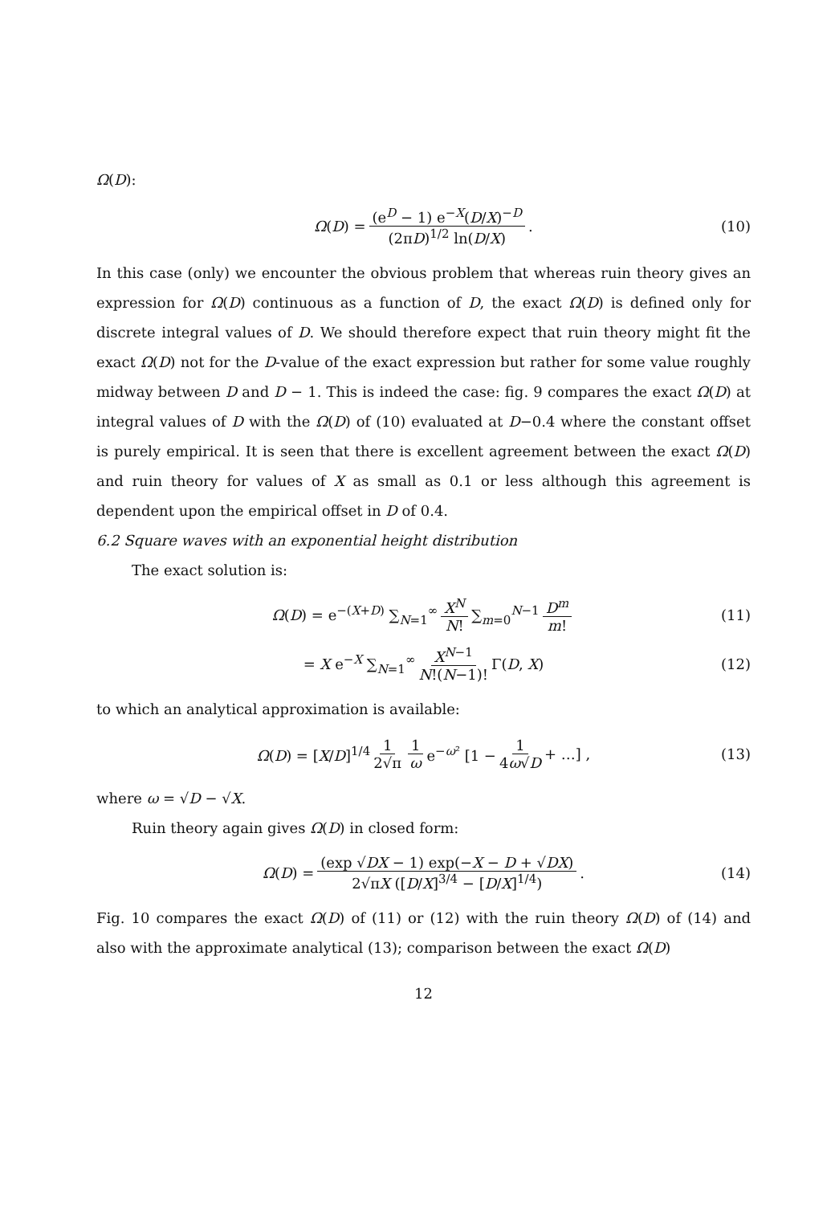Ω(D):
Ω(D) = (e<sup>D</sup> − 1) e<sup>−X</sup>(D/X)<sup>−D</sup> (2πD)<sup>1/2</sup> ln(D/X) . (10)
In this case (only) we encounter the obvious problem that whereas ruin theory gives an expression for Ω(D) continuous as a function of D, the exact Ω(D) is defined only for discrete integral values of D. We should therefore expect that ruin theory might fit the exact Ω(D) not for the D-value of the exact expression but rather for some value roughly midway between D and D − 1. This is indeed the case: fig. 9 compares the exact Ω(D) at integral values of D with the Ω(D) of (10) evaluated at D−0.4 where the constant offset is purely empirical. It is seen that there is excellent agreement between the exact Ω(D) and ruin theory for values of X as small as 0.1 or less although this agreement is dependent upon the empirical offset in D of 0.4.
6.2 Square waves with an exponential height distribution
The exact solution is:
Ω(D) = e<sup>−(X+D)</sup> ∑<sub>N=1</sub><sup>∞</sup> X<sup>N</sup> N! ∑<sub>m=0</sub><sup>N−1</sup> D<sup>m</sup> m! (11)
= X e<sup>−X</sup> ∑<sub>N=1</sub><sup>∞</sup> X<sup>N−1</sup> N!(N−1)! Γ(D, X) (12)
to which an analytical approximation is available:
Ω(D) = [X/D]<sup>1/4</sup> 1 2√π 1 ω e<sup>−ω²</sup> [1 − 1 4ω√D + …] , (13)
where ω = √D − √X.
Ruin theory again gives Ω(D) in closed form:
Ω(D) = (exp √DX − 1) exp(−X − D + √DX) 2√πX ([D/X]<sup>3/4</sup> − [D/X]<sup>1/4</sup>) . (14)
Fig. 10 compares the exact Ω(D) of (11) or (12) with the ruin theory Ω(D) of (14) and also with the approximate analytical (13); comparison between the exact Ω(D)
12